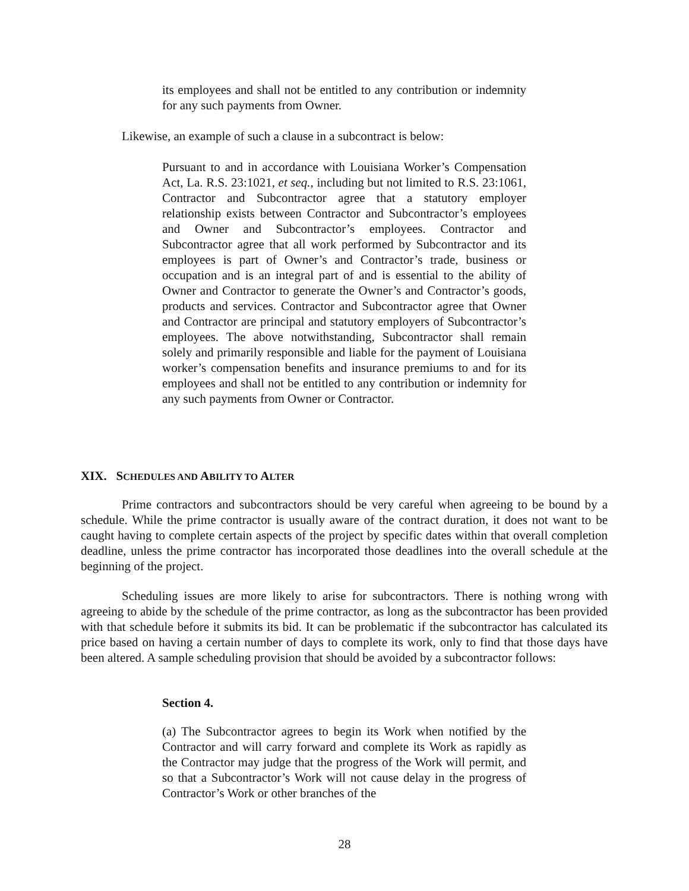its employees and shall not be entitled to any contribution or indemnity for any such payments from Owner.
Likewise, an example of such a clause in a subcontract is below:
Pursuant to and in accordance with Louisiana Worker’s Compensation Act, La. R.S. 23:1021, et seq., including but not limited to R.S. 23:1061, Contractor and Subcontractor agree that a statutory employer relationship exists between Contractor and Subcontractor’s employees and Owner and Subcontractor’s employees. Contractor and Subcontractor agree that all work performed by Subcontractor and its employees is part of Owner’s and Contractor’s trade, business or occupation and is an integral part of and is essential to the ability of Owner and Contractor to generate the Owner’s and Contractor’s goods, products and services. Contractor and Subcontractor agree that Owner and Contractor are principal and statutory employers of Subcontractor’s employees. The above notwithstanding, Subcontractor shall remain solely and primarily responsible and liable for the payment of Louisiana worker’s compensation benefits and insurance premiums to and for its employees and shall not be entitled to any contribution or indemnity for any such payments from Owner or Contractor.
XIX. SCHEDULES AND ABILITY TO ALTER
Prime contractors and subcontractors should be very careful when agreeing to be bound by a schedule. While the prime contractor is usually aware of the contract duration, it does not want to be caught having to complete certain aspects of the project by specific dates within that overall completion deadline, unless the prime contractor has incorporated those deadlines into the overall schedule at the beginning of the project.
Scheduling issues are more likely to arise for subcontractors. There is nothing wrong with agreeing to abide by the schedule of the prime contractor, as long as the subcontractor has been provided with that schedule before it submits its bid. It can be problematic if the subcontractor has calculated its price based on having a certain number of days to complete its work, only to find that those days have been altered. A sample scheduling provision that should be avoided by a subcontractor follows:
Section 4.
(a) The Subcontractor agrees to begin its Work when notified by the Contractor and will carry forward and complete its Work as rapidly as the Contractor may judge that the progress of the Work will permit, and so that a Subcontractor’s Work will not cause delay in the progress of Contractor’s Work or other branches of the
28